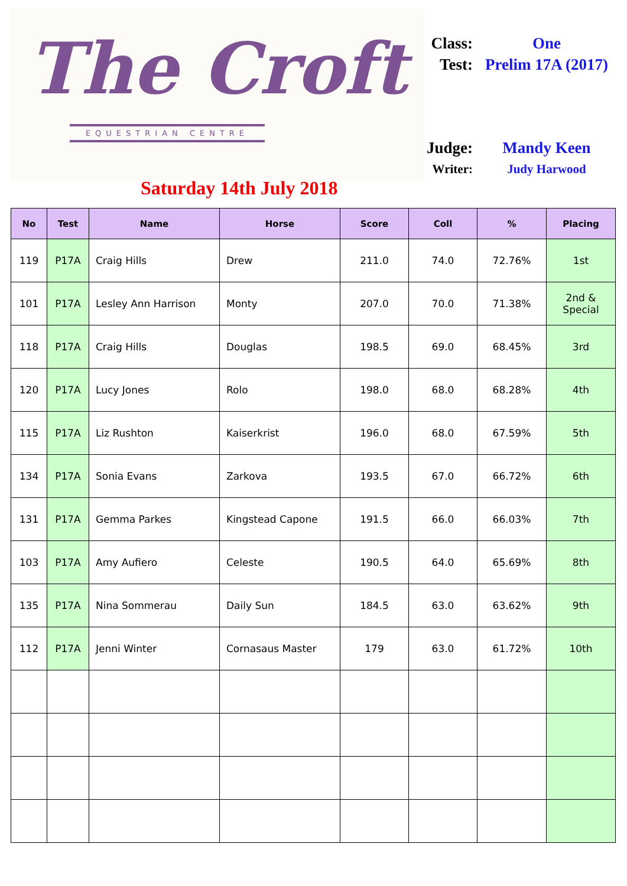The Croft
EQUESTRIAN CENTRE
Class: One
Test: Prelim 17A (2017)
Judge: Mandy Keen
Writer: Judy Harwood
Saturday 14th July 2018
| No | Test | Name | Horse | Score | Coll | % | Placing |
| --- | --- | --- | --- | --- | --- | --- | --- |
| 119 | P17A | Craig Hills | Drew | 211.0 | 74.0 | 72.76% | 1st |
| 101 | P17A | Lesley Ann Harrison | Monty | 207.0 | 70.0 | 71.38% | 2nd & Special |
| 118 | P17A | Craig Hills | Douglas | 198.5 | 69.0 | 68.45% | 3rd |
| 120 | P17A | Lucy Jones | Rolo | 198.0 | 68.0 | 68.28% | 4th |
| 115 | P17A | Liz Rushton | Kaiserkrist | 196.0 | 68.0 | 67.59% | 5th |
| 134 | P17A | Sonia Evans | Zarkova | 193.5 | 67.0 | 66.72% | 6th |
| 131 | P17A | Gemma Parkes | Kingstead Capone | 191.5 | 66.0 | 66.03% | 7th |
| 103 | P17A | Amy Aufiero | Celeste | 190.5 | 64.0 | 65.69% | 8th |
| 135 | P17A | Nina Sommerau | Daily Sun | 184.5 | 63.0 | 63.62% | 9th |
| 112 | P17A | Jenni Winter | Cornasaus Master | 179 | 63.0 | 61.72% | 10th |